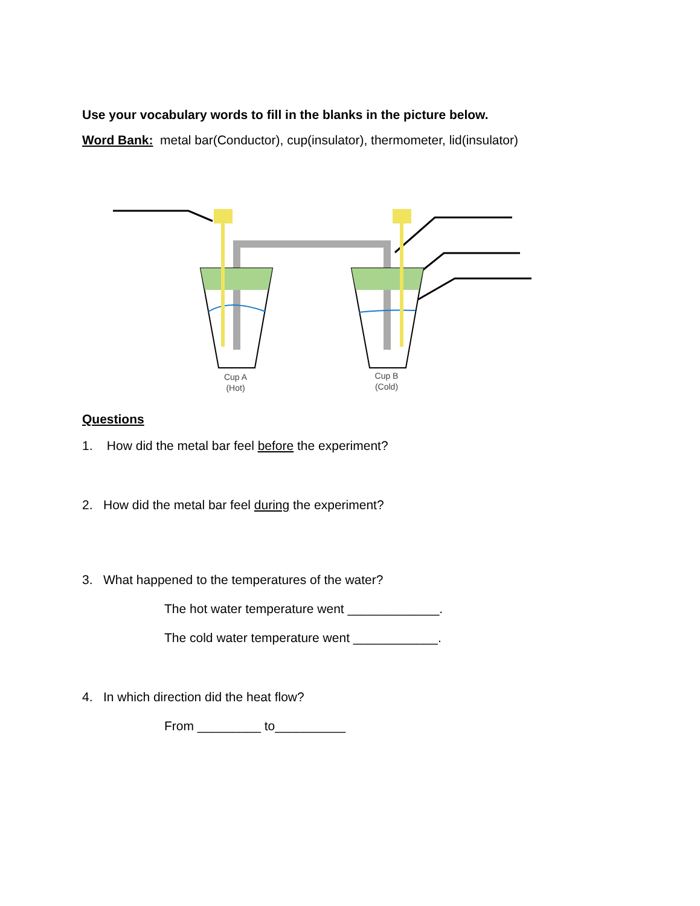Use your vocabulary words to fill in the blanks in the picture below.
Word Bank: metal bar(Conductor), cup(insulator), thermometer, lid(insulator)
Cup A
(Hot)
Cup B
(Cold)
Questions
1. How did the metal bar feel before the experiment?
2. How did the metal bar feel during the experiment?
3. What happened to the temperatures of the water?
The hot water temperature went _____________.
The cold water temperature went ____________.
4. In which direction did the heat flow?
From _________ to__________